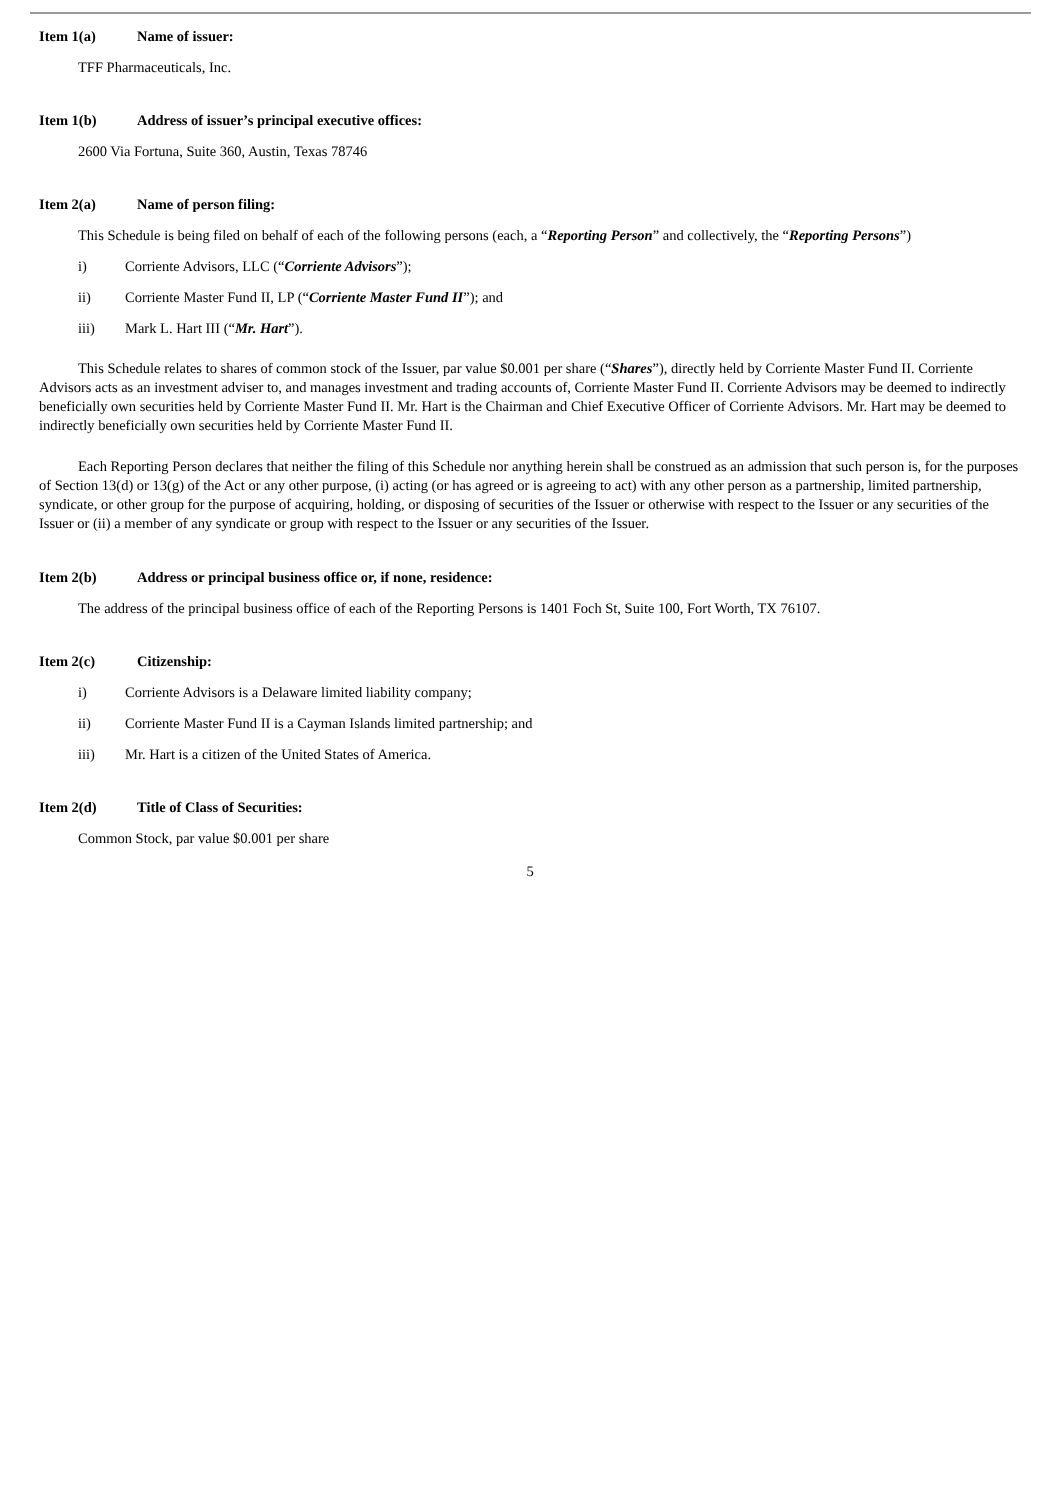Item 1(a) Name of issuer:
TFF Pharmaceuticals, Inc.
Item 1(b) Address of issuer’s principal executive offices:
2600 Via Fortuna, Suite 360, Austin, Texas 78746
Item 2(a) Name of person filing:
This Schedule is being filed on behalf of each of the following persons (each, a “Reporting Person” and collectively, the “Reporting Persons”)
i) Corriente Advisors, LLC (“Corriente Advisors”);
ii) Corriente Master Fund II, LP (“Corriente Master Fund II”); and
iii) Mark L. Hart III (“Mr. Hart”).
This Schedule relates to shares of common stock of the Issuer, par value $0.001 per share (“Shares”), directly held by Corriente Master Fund II. Corriente Advisors acts as an investment adviser to, and manages investment and trading accounts of, Corriente Master Fund II. Corriente Advisors may be deemed to indirectly beneficially own securities held by Corriente Master Fund II. Mr. Hart is the Chairman and Chief Executive Officer of Corriente Advisors. Mr. Hart may be deemed to indirectly beneficially own securities held by Corriente Master Fund II.
Each Reporting Person declares that neither the filing of this Schedule nor anything herein shall be construed as an admission that such person is, for the purposes of Section 13(d) or 13(g) of the Act or any other purpose, (i) acting (or has agreed or is agreeing to act) with any other person as a partnership, limited partnership, syndicate, or other group for the purpose of acquiring, holding, or disposing of securities of the Issuer or otherwise with respect to the Issuer or any securities of the Issuer or (ii) a member of any syndicate or group with respect to the Issuer or any securities of the Issuer.
Item 2(b) Address or principal business office or, if none, residence:
The address of the principal business office of each of the Reporting Persons is 1401 Foch St, Suite 100, Fort Worth, TX 76107.
Item 2(c) Citizenship:
i) Corriente Advisors is a Delaware limited liability company;
ii) Corriente Master Fund II is a Cayman Islands limited partnership; and
iii) Mr. Hart is a citizen of the United States of America.
Item 2(d) Title of Class of Securities:
Common Stock, par value $0.001 per share
5